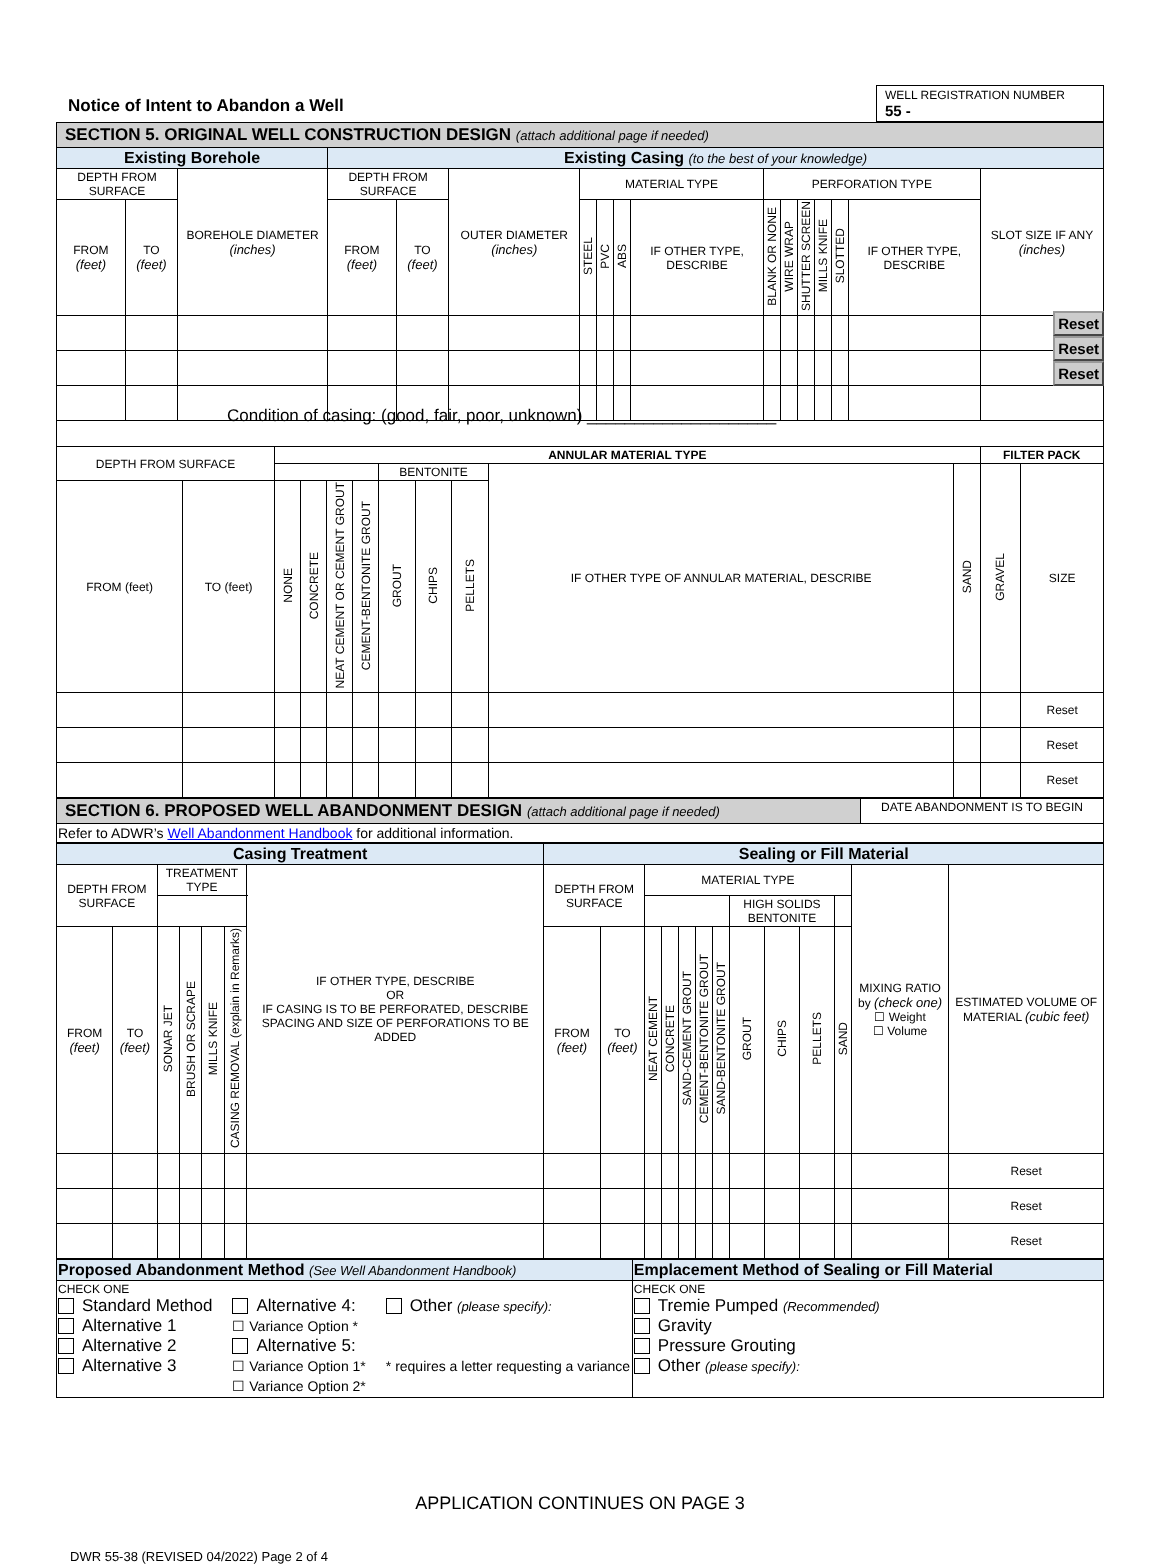Notice of Intent to Abandon a Well
WELL REGISTRATION NUMBER
55 -
| SECTION 5. ORIGINAL WELL CONSTRUCTION DESIGN (attach additional page if needed) | | | | | | | | | | | | | | | | |
| Existing Borehole | | | Existing Casing (to the best of your knowledge) | | | | | | | | | | | | | |
| DEPTH FROM SURFACE | | BOREHOLE DIAMETER (inches) | DEPTH FROM SURFACE | | OUTER DIAMETER (inches) | MATERIAL TYPE | | | | PERFORATION TYPE | | | | | | SLOT SIZE IF ANY (inches) |
| FROM (feet) | TO (feet) | | FROM (feet) | TO (feet) | | STEEL | PVC | ABS | IF OTHER TYPE, DESCRIBE | BLANK OR NONE | WIRE WRAP | SHUTTER SCREEN | MILLS KNIFE | SLOTTED | IF OTHER TYPE, DESCRIBE | |
Reset
Reset
Reset
Condition of casing: (good, fair, poor, unknown) ____________________
| DEPTH FROM SURFACE | | ANNULAR MATERIAL TYPE | | | | | | | | | FILTER PACK | |
| | | | | | | BENTONITE | | | IF OTHER TYPE OF ANNULAR MATERIAL, DESCRIBE | SAND | GRAVEL | SIZE |
| FROM (feet) | TO (feet) | NONE | CONCRETE | NEAT CEMENT OR CEMENT GROUT | CEMENT-BENTONITE GROUT | GROUT | CHIPS | PELLETS | | | | |
| | | | | | | | | | | | | Reset |
| | | | | | | | | | | | | Reset |
| | | | | | | | | | | | | Reset |
| SECTION 6. PROPOSED WELL ABANDONMENT DESIGN (attach additional page if needed) | DATE ABANDONMENT IS TO BEGIN |
| Refer to ADWR’s Well Abandonment Handbook for additional information. | |
| Casing Treatment | | | | | | | Sealing or Fill Material | | | | | | | | | | | | |
| DEPTH FROM SURFACE | | TREATMENT TYPE | | | | IF OTHER TYPE, DESCRIBE OR IF CASING IS TO BE PERFORATED, DESCRIBE SPACING AND SIZE OF PERFORATIONS TO BE ADDED | DEPTH FROM SURFACE | | MATERIAL TYPE | | | | | | | | | MIXING RATIO by (check one) ☐ Weight ☐ Volume | ESTIMATED VOLUME OF MATERIAL (cubic feet) |
| | | | | | | | | | | | | | | HIGH SOLIDS BENTONITE | | | | | |
| FROM (feet) | TO (feet) | SONAR JET | BRUSH OR SCRAPE | MILLS KNIFE | CASING REMOVAL (explain in Remarks) | | FROM (feet) | TO (feet) | NEAT CEMENT | CONCRETE | SAND-CEMENT GROUT | CEMENT-BENTONITE GROUT | SAND-BENTONITE GROUT | GROUT | CHIPS | PELLETS | SAND | | |
| | | | | | | | | | | | | | | | | | | | Reset |
| | | | | | | | | | | | | | | | | | | | Reset |
| | | | | | | | | | | | | | | | | | | | Reset |
| Proposed Abandonment Method (See Well Abandonment Handbook) | Emplacement Method of Sealing or Fill Material |
| CHECK ONE Standard Method Alternative 1 Alternative 2 Alternative 3 Alternative 4: ☐ Variance Option * Alternative 5: ☐ Variance Option 1* ☐ Variance Option 2* Other (please specify): * requires a letter requesting a variance | CHECK ONE Tremie Pumped (Recommended) Gravity Pressure Grouting Other (please specify): |
APPLICATION CONTINUES ON PAGE 3
DWR 55-38 (REVISED 04/2022) Page 2 of 4